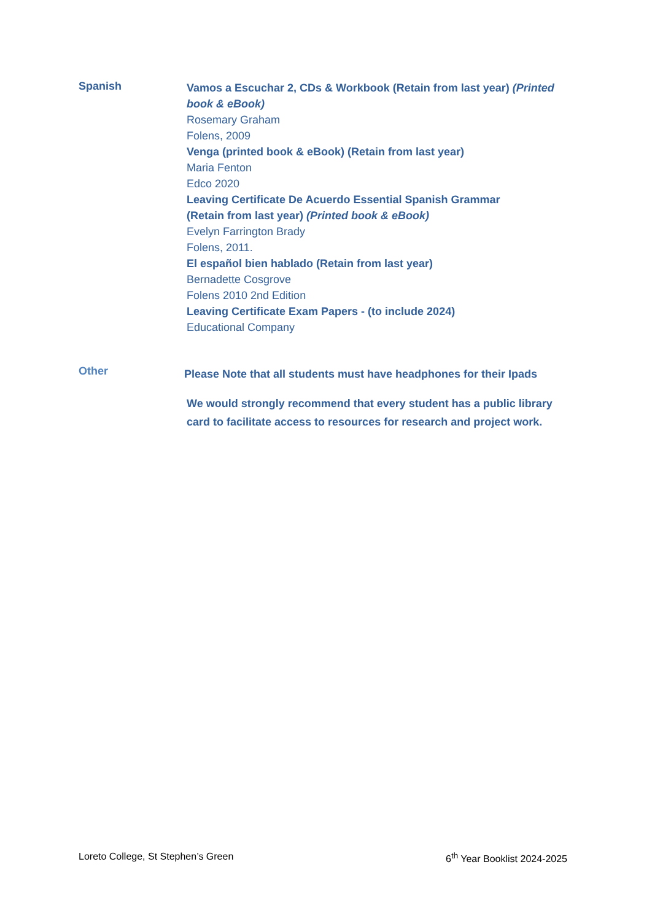Spanish
Vamos a Escuchar 2, CDs & Workbook (Retain from last year) (Printed book & eBook)
Rosemary Graham
Folens, 2009
Venga (printed book & eBook) (Retain from last year)
Maria Fenton
Edco 2020
Leaving Certificate De Acuerdo Essential Spanish Grammar
(Retain from last year) (Printed book & eBook)
Evelyn Farrington Brady
Folens, 2011.
El español bien hablado (Retain from last year)
Bernadette Cosgrove
Folens 2010 2nd Edition
Leaving Certificate Exam Papers - (to include 2024)
Educational Company
Other
Please Note that all students must have headphones for their Ipads
We would strongly recommend that every student has a public library card to facilitate access to resources for research and project work.
Loreto College, St Stephen’s Green 6<sup>th</sup> Year Booklist 2024-2025